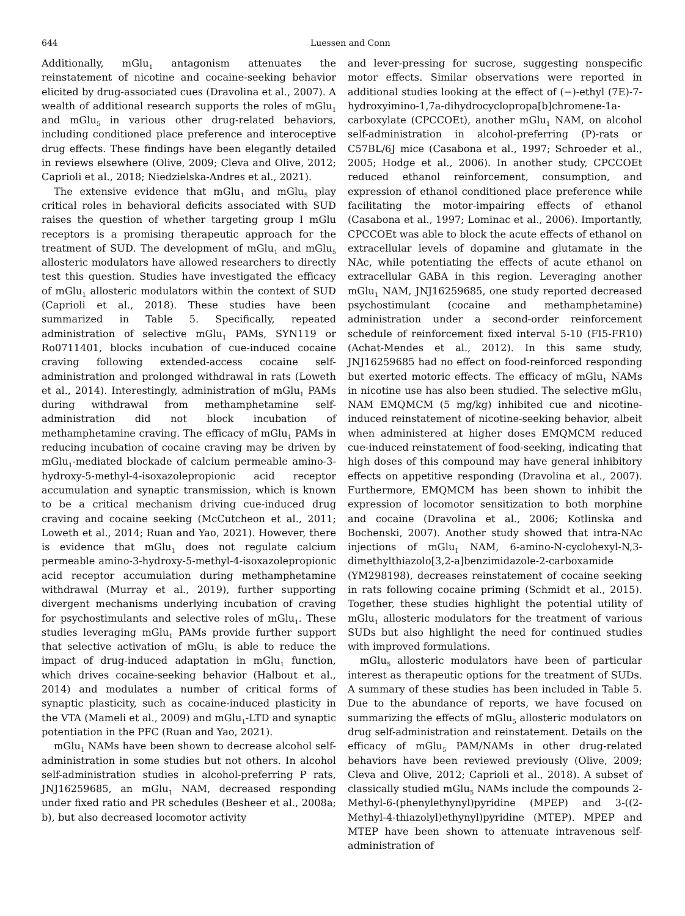644 Luessen and Conn
Additionally, mGlu<sub>1</sub> antagonism attenuates the reinstatement of nicotine and cocaine-seeking behavior elicited by drug-associated cues (Dravolina et al., 2007). A wealth of additional research supports the roles of mGlu<sub>1</sub> and mGlu<sub>5</sub> in various other drug-related behaviors, including conditioned place preference and interoceptive drug effects. These findings have been elegantly detailed in reviews elsewhere (Olive, 2009; Cleva and Olive, 2012; Caprioli et al., 2018; Niedzielska-Andres et al., 2021).
The extensive evidence that mGlu<sub>1</sub> and mGlu<sub>5</sub> play critical roles in behavioral deficits associated with SUD raises the question of whether targeting group I mGlu receptors is a promising therapeutic approach for the treatment of SUD. The development of mGlu<sub>1</sub> and mGlu<sub>5</sub> allosteric modulators have allowed researchers to directly test this question. Studies have investigated the efficacy of mGlu<sub>1</sub> allosteric modulators within the context of SUD (Caprioli et al., 2018). These studies have been summarized in Table 5. Specifically, repeated administration of selective mGlu<sub>1</sub> PAMs, SYN119 or Ro0711401, blocks incubation of cue-induced cocaine craving following extended-access cocaine self-administration and prolonged withdrawal in rats (Loweth et al., 2014). Interestingly, administration of mGlu<sub>1</sub> PAMs during withdrawal from methamphetamine self-administration did not block incubation of methamphetamine craving. The efficacy of mGlu<sub>1</sub> PAMs in reducing incubation of cocaine craving may be driven by mGlu<sub>1</sub>-mediated blockade of calcium permeable amino-3-hydroxy-5-methyl-4-isoxazolepropionic acid receptor accumulation and synaptic transmission, which is known to be a critical mechanism driving cue-induced drug craving and cocaine seeking (McCutcheon et al., 2011; Loweth et al., 2014; Ruan and Yao, 2021). However, there is evidence that mGlu<sub>1</sub> does not regulate calcium permeable amino-3-hydroxy-5-methyl-4-isoxazolepropionic acid receptor accumulation during methamphetamine withdrawal (Murray et al., 2019), further supporting divergent mechanisms underlying incubation of craving for psychostimulants and selective roles of mGlu<sub>1</sub>. These studies leveraging mGlu<sub>1</sub> PAMs provide further support that selective activation of mGlu<sub>1</sub> is able to reduce the impact of drug-induced adaptation in mGlu<sub>1</sub> function, which drives cocaine-seeking behavior (Halbout et al., 2014) and modulates a number of critical forms of synaptic plasticity, such as cocaine-induced plasticity in the VTA (Mameli et al., 2009) and mGlu<sub>1</sub>-LTD and synaptic potentiation in the PFC (Ruan and Yao, 2021).
mGlu<sub>1</sub> NAMs have been shown to decrease alcohol self-administration in some studies but not others. In alcohol self-administration studies in alcohol-preferring P rats, JNJ16259685, an mGlu<sub>1</sub> NAM, decreased responding under fixed ratio and PR schedules (Besheer et al., 2008a; b), but also decreased locomotor activity
and lever-pressing for sucrose, suggesting nonspecific motor effects. Similar observations were reported in additional studies looking at the effect of (−)-ethyl (7E)-7-hydroxyimino-1,7a-dihydrocyclopropa[b]chromene-1a-carboxylate (CPCCOEt), another mGlu<sub>1</sub> NAM, on alcohol self-administration in alcohol-preferring (P)-rats or C57BL/6J mice (Casabona et al., 1997; Schroeder et al., 2005; Hodge et al., 2006). In another study, CPCCOEt reduced ethanol reinforcement, consumption, and expression of ethanol conditioned place preference while facilitating the motor-impairing effects of ethanol (Casabona et al., 1997; Lominac et al., 2006). Importantly, CPCCOEt was able to block the acute effects of ethanol on extracellular levels of dopamine and glutamate in the NAc, while potentiating the effects of acute ethanol on extracellular GABA in this region. Leveraging another mGlu<sub>1</sub> NAM, JNJ16259685, one study reported decreased psychostimulant (cocaine and methamphetamine) administration under a second-order reinforcement schedule of reinforcement fixed interval 5-10 (FI5-FR10) (Achat-Mendes et al., 2012). In this same study, JNJ16259685 had no effect on food-reinforced responding but exerted motoric effects. The efficacy of mGlu<sub>1</sub> NAMs in nicotine use has also been studied. The selective mGlu<sub>1</sub> NAM EMQMCM (5 mg/kg) inhibited cue and nicotine-induced reinstatement of nicotine-seeking behavior, albeit when administered at higher doses EMQMCM reduced cue-induced reinstatement of food-seeking, indicating that high doses of this compound may have general inhibitory effects on appetitive responding (Dravolina et al., 2007). Furthermore, EMQMCM has been shown to inhibit the expression of locomotor sensitization to both morphine and cocaine (Dravolina et al., 2006; Kotlinska and Bochenski, 2007). Another study showed that intra-NAc injections of mGlu<sub>1</sub> NAM, 6-amino-N-cyclohexyl-N,3-dimethylthiazolo[3,2-a]benzimidazole-2-carboxamide (YM298198), decreases reinstatement of cocaine seeking in rats following cocaine priming (Schmidt et al., 2015). Together, these studies highlight the potential utility of mGlu<sub>1</sub> allosteric modulators for the treatment of various SUDs but also highlight the need for continued studies with improved formulations.
mGlu<sub>5</sub> allosteric modulators have been of particular interest as therapeutic options for the treatment of SUDs. A summary of these studies has been included in Table 5. Due to the abundance of reports, we have focused on summarizing the effects of mGlu<sub>5</sub> allosteric modulators on drug self-administration and reinstatement. Details on the efficacy of mGlu<sub>5</sub> PAM/NAMs in other drug-related behaviors have been reviewed previously (Olive, 2009; Cleva and Olive, 2012; Caprioli et al., 2018). A subset of classically studied mGlu<sub>5</sub> NAMs include the compounds 2-Methyl-6-(phenylethynyl)pyridine (MPEP) and 3-((2-Methyl-4-thiazolyl)ethynyl)pyridine (MTEP). MPEP and MTEP have been shown to attenuate intravenous self-administration of